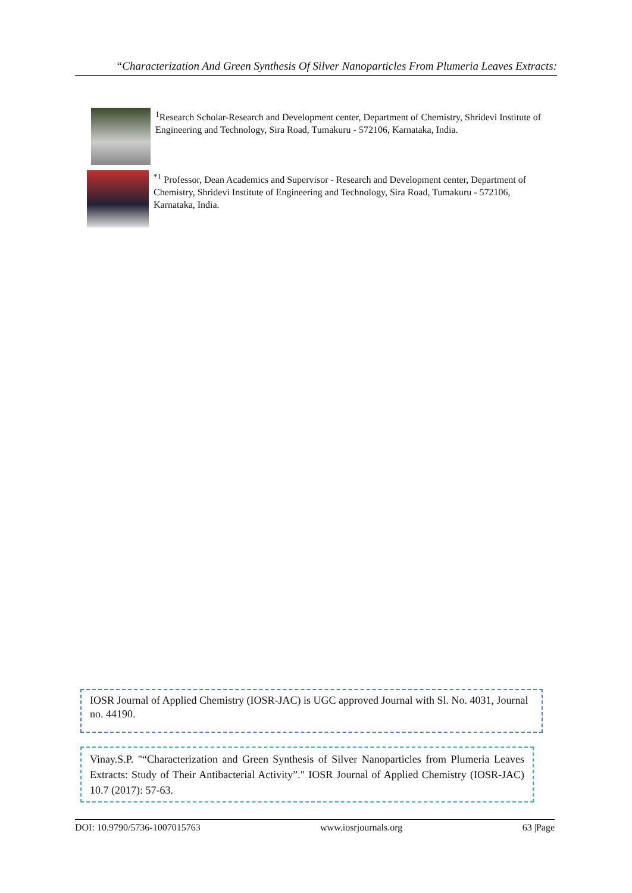“Characterization And Green Synthesis Of Silver Nanoparticles From Plumeria Leaves Extracts:
<sup>1</sup> Research Scholar-Research and Development center, Department of Chemistry, Shridevi Institute of Engineering and Technology, Sira Road, Tumakuru - 572106, Karnataka, India.
<sup>*1</sup> Professor, Dean Academics and Supervisor - Research and Development center, Department of Chemistry, Shridevi Institute of Engineering and Technology, Sira Road, Tumakuru - 572106, Karnataka, India.
IOSR Journal of Applied Chemistry (IOSR-JAC) is UGC approved Journal with Sl. No. 4031, Journal no. 44190.
Vinay.S.P. "“Characterization and Green Synthesis of Silver Nanoparticles from Plumeria Leaves Extracts: Study of Their Antibacterial Activity”." IOSR Journal of Applied Chemistry (IOSR-JAC) 10.7 (2017): 57-63.
DOI: 10.9790/5736-1007015763 www.iosrjournals.org 63 |Page